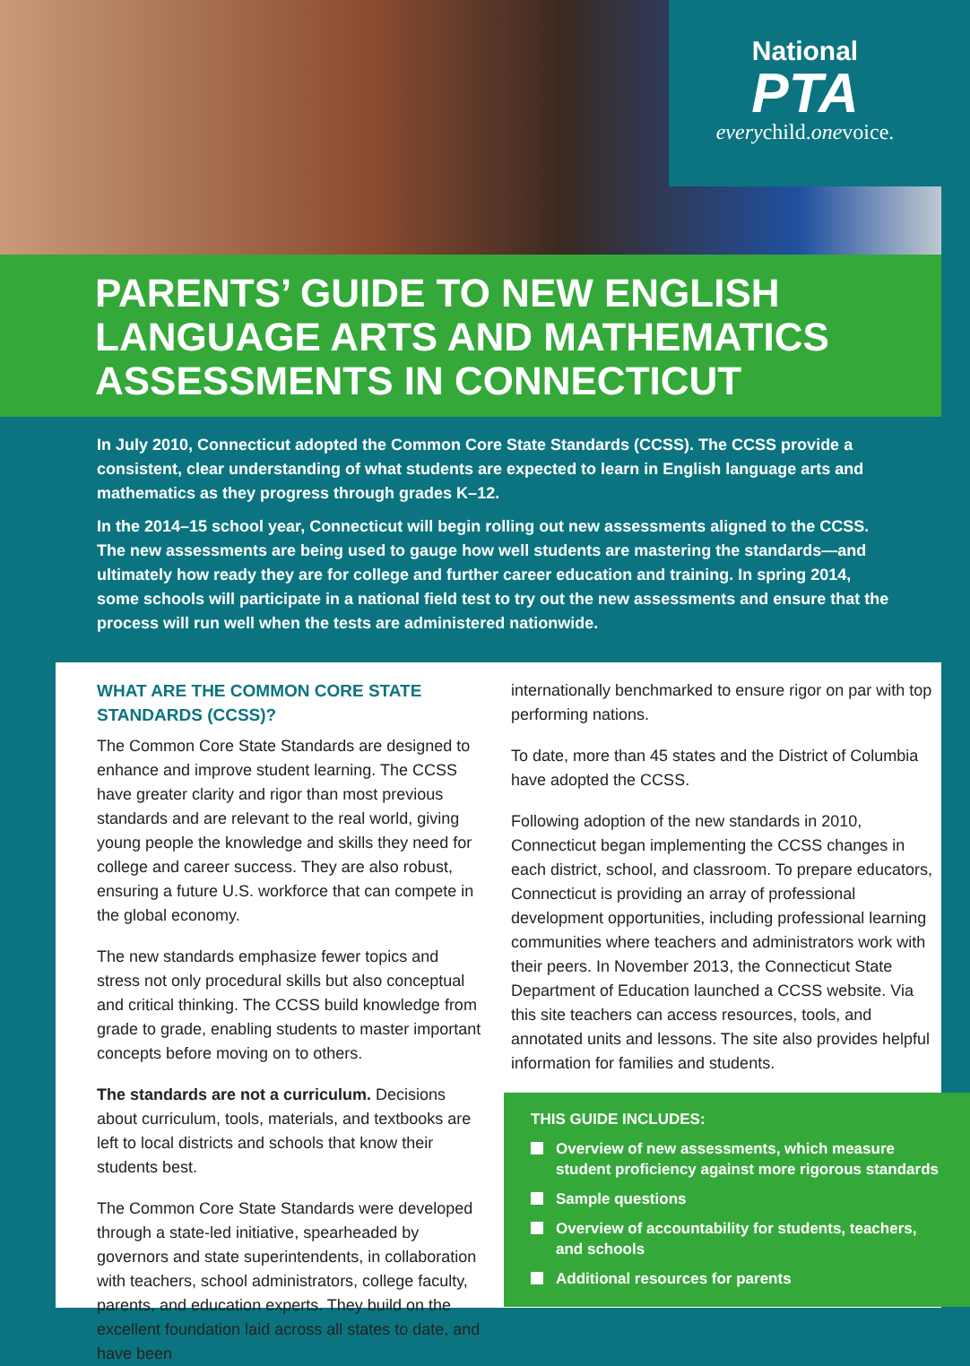National
PTA
everychild.onevoice.
PARENTS’ GUIDE TO NEW ENGLISH LANGUAGE ARTS AND MATHEMATICS ASSESSMENTS IN CONNECTICUT
In July 2010, Connecticut adopted the Common Core State Standards (CCSS). The CCSS provide a consistent, clear understanding of what students are expected to learn in English language arts and mathematics as they progress through grades K–12.
In the 2014–15 school year, Connecticut will begin rolling out new assessments aligned to the CCSS. The new assessments are being used to gauge how well students are mastering the standards—and ultimately how ready they are for college and further career education and training. In spring 2014, some schools will participate in a national field test to try out the new assessments and ensure that the process will run well when the tests are administered nationwide.
WHAT ARE THE COMMON CORE STATE STANDARDS (CCSS)?
The Common Core State Standards are designed to enhance and improve student learning. The CCSS have greater clarity and rigor than most previous standards and are relevant to the real world, giving young people the knowledge and skills they need for college and career success. They are also robust, ensuring a future U.S. workforce that can compete in the global economy.
The new standards emphasize fewer topics and stress not only procedural skills but also conceptual and critical thinking. The CCSS build knowledge from grade to grade, enabling students to master important concepts before moving on to others.
The standards are not a curriculum. Decisions about curriculum, tools, materials, and textbooks are left to local districts and schools that know their students best.
The Common Core State Standards were developed through a state-led initiative, spearheaded by governors and state superintendents, in collaboration with teachers, school administrators, college faculty, parents, and education experts. They build on the excellent foundation laid across all states to date, and have been
internationally benchmarked to ensure rigor on par with top performing nations.
To date, more than 45 states and the District of Columbia have adopted the CCSS.
Following adoption of the new standards in 2010, Connecticut began implementing the CCSS changes in each district, school, and classroom. To prepare educators, Connecticut is providing an array of professional development opportunities, including professional learning communities where teachers and administrators work with their peers. In November 2013, the Connecticut State Department of Education launched a CCSS website. Via this site teachers can access resources, tools, and annotated units and lessons. The site also provides helpful information for families and students.
THIS GUIDE INCLUDES:
Overview of new assessments, which measure student proficiency against more rigorous standards
Sample questions
Overview of accountability for students, teachers, and schools
Additional resources for parents